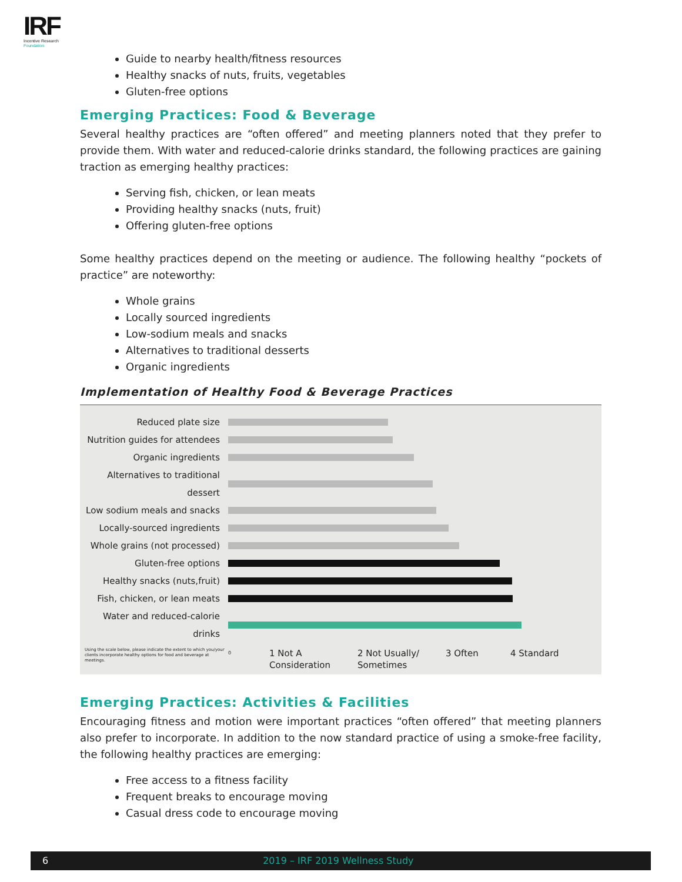IRF
Incentive Research
Foundation
Guide to nearby health/fitness resources
Healthy snacks of nuts, fruits, vegetables
Gluten-free options
Emerging Practices: Food & Beverage
Several healthy practices are “often offered” and meeting planners noted that they prefer to provide them. With water and reduced-calorie drinks standard, the following practices are gaining traction as emerging healthy practices:
Serving fish, chicken, or lean meats
Providing healthy snacks (nuts, fruit)
Offering gluten-free options
Some healthy practices depend on the meeting or audience. The following healthy “pockets of practice” are noteworthy:
Whole grains
Locally sourced ingredients
Low-sodium meals and snacks
Alternatives to traditional desserts
Organic ingredients
Implementation of Healthy Food & Beverage Practices
Reduced plate size
Nutrition guides for attendees
Organic ingredients
Alternatives to traditional dessert
Low sodium meals and snacks
Locally-sourced ingredients
Whole grains (not processed)
Gluten-free options
Healthy snacks (nuts,fruit)
Fish, chicken, or lean meats
Water and reduced-calorie drinks
Using the scale below, please indicate the extent to which you/your clients incorporate healthy options for food and beverage at meetings.
0
1 Not A Consideration
2 Not Usually/ Sometimes
3 Often 4 Standard
Emerging Practices: Activities & Facilities
Encouraging fitness and motion were important practices “often offered” that meeting planners also prefer to incorporate. In addition to the now standard practice of using a smoke-free facility, the following healthy practices are emerging:
Free access to a fitness facility
Frequent breaks to encourage moving
Casual dress code to encourage moving
6 2019 – IRF 2019 Wellness Study